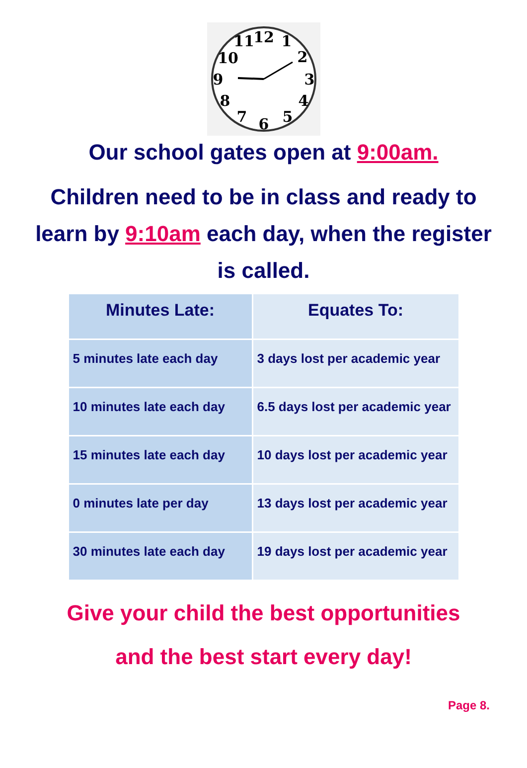12
1
2
3
4
5
6
7
8
9
10
11
Our school gates open at 9:00am.
Children need to be in class and ready to learn by 9:10am each day, when the register is called.
| Minutes Late: | Equates To: |
| --- | --- |
| 5 minutes late each day | 3 days lost per academic year |
| 10 minutes late each day | 6.5 days lost per academic year |
| 15 minutes late each day | 10 days lost per academic year |
| 0 minutes late per day | 13 days lost per academic year |
| 30 minutes late each day | 19 days lost per academic year |
Give your child the best opportunities
and the best start every day!
Page 8.